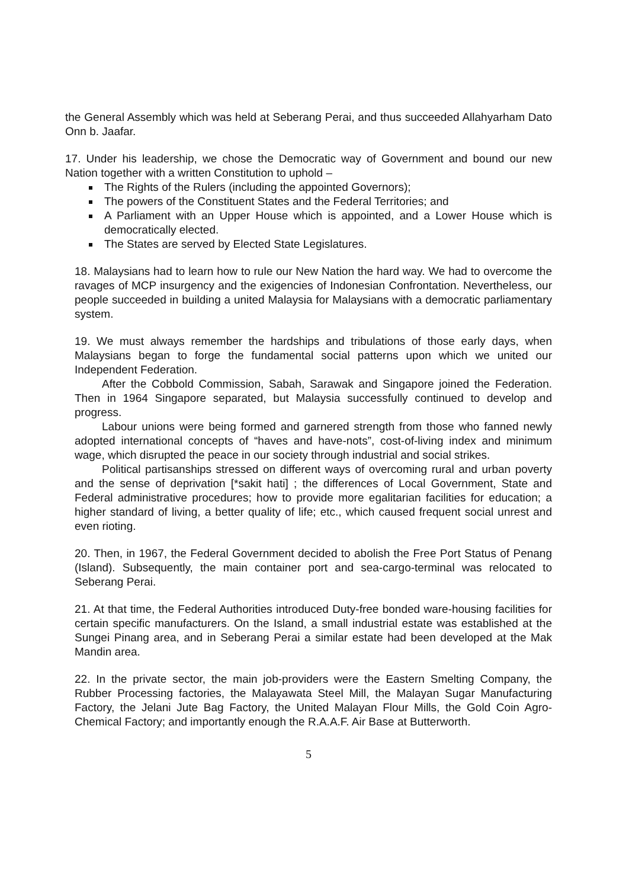the General Assembly which was held at Seberang Perai, and thus succeeded Allahyarham Dato Onn b. Jaafar.
17. Under his leadership, we chose the Democratic way of Government and bound our new Nation together with a written Constitution to uphold –
The Rights of the Rulers (including the appointed Governors);
The powers of the Constituent States and the Federal Territories; and
A Parliament with an Upper House which is appointed, and a Lower House which is democratically elected.
The States are served by Elected State Legislatures.
18. Malaysians had to learn how to rule our New Nation the hard way. We had to overcome the ravages of MCP insurgency and the exigencies of Indonesian Confrontation. Nevertheless, our people succeeded in building a united Malaysia for Malaysians with a democratic parliamentary system.
19. We must always remember the hardships and tribulations of those early days, when Malaysians began to forge the fundamental social patterns upon which we united our Independent Federation.
After the Cobbold Commission, Sabah, Sarawak and Singapore joined the Federation. Then in 1964 Singapore separated, but Malaysia successfully continued to develop and progress.
Labour unions were being formed and garnered strength from those who fanned newly adopted international concepts of “haves and have-nots”, cost-of-living index and minimum wage, which disrupted the peace in our society through industrial and social strikes.
Political partisanships stressed on different ways of overcoming rural and urban poverty and the sense of deprivation [*sakit hati] ; the differences of Local Government, State and Federal administrative procedures; how to provide more egalitarian facilities for education; a higher standard of living, a better quality of life; etc., which caused frequent social unrest and even rioting.
20. Then, in 1967, the Federal Government decided to abolish the Free Port Status of Penang (Island). Subsequently, the main container port and sea-cargo-terminal was relocated to Seberang Perai.
21. At that time, the Federal Authorities introduced Duty-free bonded ware-housing facilities for certain specific manufacturers. On the Island, a small industrial estate was established at the Sungei Pinang area, and in Seberang Perai a similar estate had been developed at the Mak Mandin area.
22. In the private sector, the main job-providers were the Eastern Smelting Company, the Rubber Processing factories, the Malayawata Steel Mill, the Malayan Sugar Manufacturing Factory, the Jelani Jute Bag Factory, the United Malayan Flour Mills, the Gold Coin Agro-Chemical Factory; and importantly enough the R.A.A.F. Air Base at Butterworth.
5